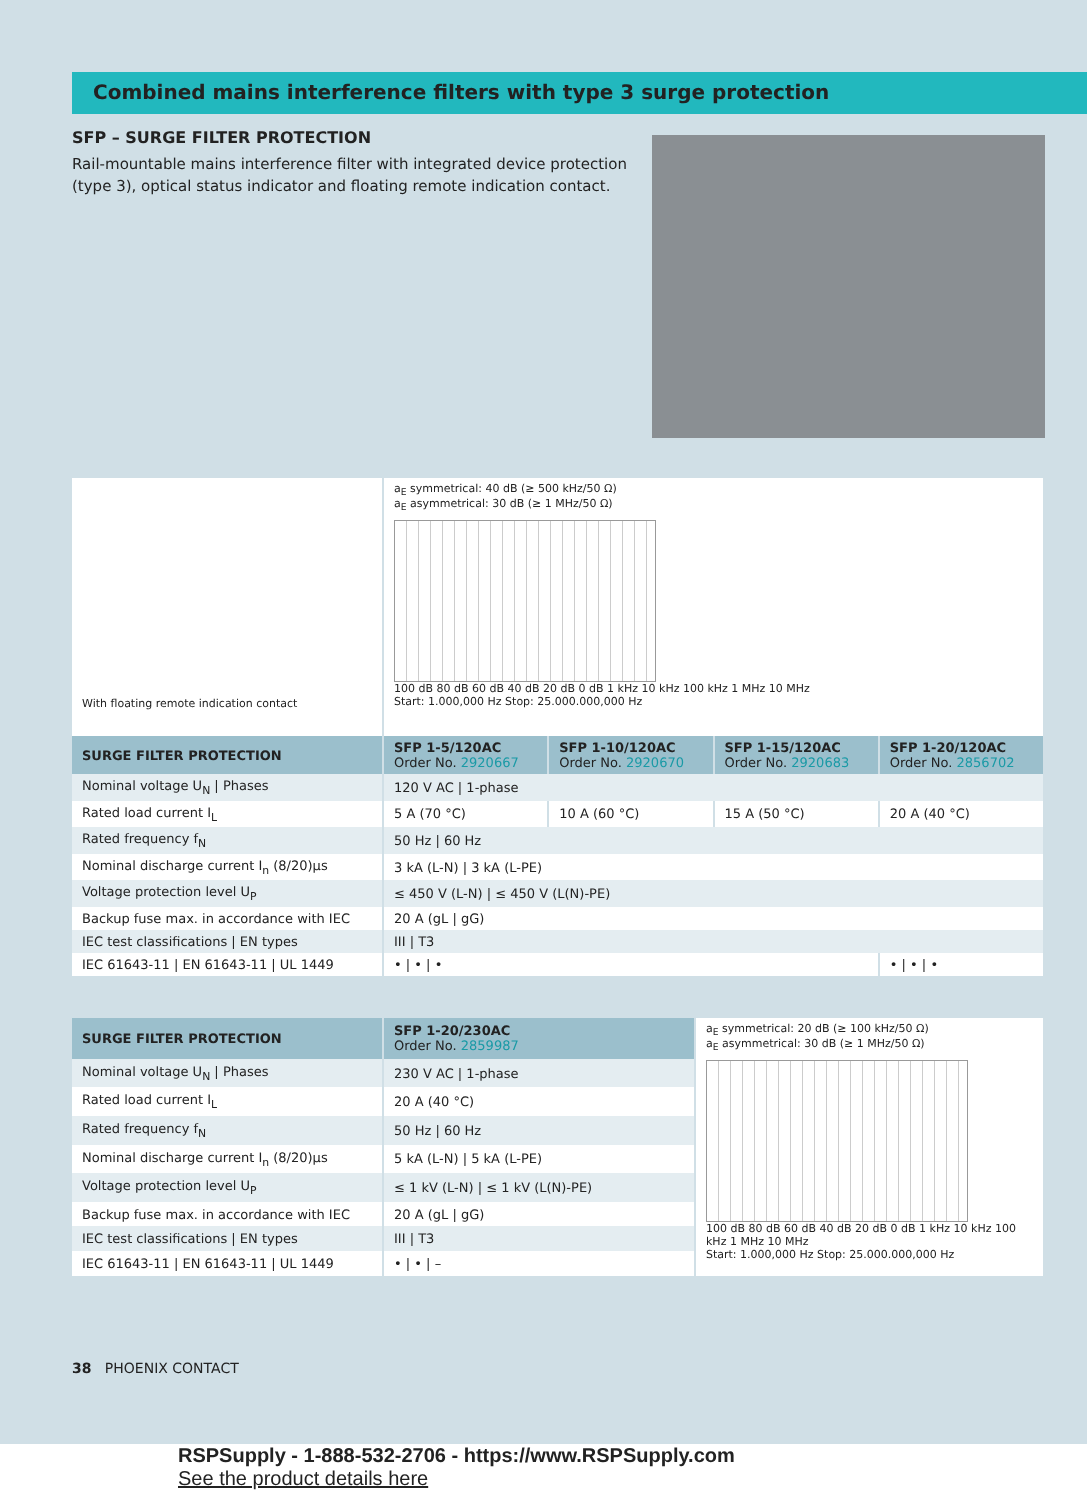Combined mains interference filters with type 3 surge protection
SFP – SURGE FILTER PROTECTION
Rail-mountable mains interference filter with integrated device protection (type 3), optical status indicator and floating remote indication contact.
| With floating remote indication contact | a<sub>E</sub> symmetrical: 40 dB (≥ 500 kHz/50 Ω) a<sub>E</sub> asymmetrical: 30 dB (≥ 1 MHz/50 Ω) 100 dB 80 dB 60 dB 40 dB 20 dB 0 dB 1 kHz 10 kHz 100 kHz 1 MHz 10 MHz Start: 1.000,000 Hz Stop: 25.000.000,000 Hz | | | |
| SURGE FILTER PROTECTION | SFP 1-5/120AC Order No. 2920667 | SFP 1-10/120AC Order No. 2920670 | SFP 1-15/120AC Order No. 2920683 | SFP 1-20/120AC Order No. 2856702 |
| Nominal voltage U<sub>N</sub> / Phases | 120 V AC / 1-phase | | | |
| Rated load current I<sub>L</sub> | 5 A (70 °C) | 10 A (60 °C) | 15 A (50 °C) | 20 A (40 °C) |
| Rated frequency f<sub>N</sub> | 50 Hz / 60 Hz | | | |
| Nominal discharge current I<sub>n</sub> (8/20)µs | 3 kA (L-N) / 3 kA (L-PE) | | | |
| Voltage protection level U<sub>P</sub> | ≤ 450 V (L-N) / ≤ 450 V (L(N)-PE) | | | |
| Backup fuse max. in accordance with IEC | 20 A (gL / gG) | | | |
| IEC test classifications / EN types | III / T3 | | | |
| IEC 61643-11 / EN 61643-11 / UL 1449 | • / • / • | | | • / • / • |
| SURGE FILTER PROTECTION | SFP 1-20/230AC Order No. 2859987 | a<sub>E</sub> symmetrical: 20 dB (≥ 100 kHz/50 Ω) a<sub>E</sub> asymmetrical: 30 dB (≥ 1 MHz/50 Ω) 100 dB 80 dB 60 dB 40 dB 20 dB 0 dB 1 kHz 10 kHz 100 kHz 1 MHz 10 MHz Start: 1.000,000 Hz Stop: 25.000.000,000 Hz |
| Nominal voltage U<sub>N</sub> / Phases | 230 V AC / 1-phase | |
| Rated load current I<sub>L</sub> | 20 A (40 °C) | |
| Rated frequency f<sub>N</sub> | 50 Hz / 60 Hz | |
| Nominal discharge current I<sub>n</sub> (8/20)µs | 5 kA (L-N) / 5 kA (L-PE) | |
| Voltage protection level U<sub>P</sub> | ≤ 1 kV (L-N) / ≤ 1 kV (L(N)-PE) | |
| Backup fuse max. in accordance with IEC | 20 A (gL / gG) | |
| IEC test classifications / EN types | III / T3 | |
| IEC 61643-11 / EN 61643-11 / UL 1449 | • / • / – | |
38 PHOENIX CONTACT
RSPSupply - 1-888-532-2706 - https://www.RSPSupply.com
See the product details here